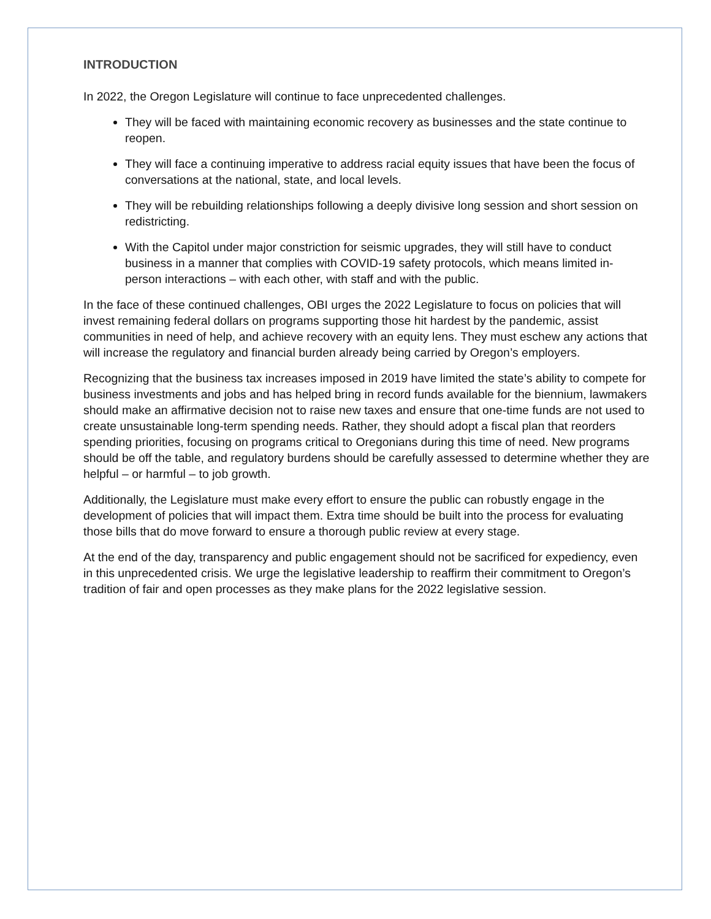INTRODUCTION
In 2022, the Oregon Legislature will continue to face unprecedented challenges.
They will be faced with maintaining economic recovery as businesses and the state continue to reopen.
They will face a continuing imperative to address racial equity issues that have been the focus of conversations at the national, state, and local levels.
They will be rebuilding relationships following a deeply divisive long session and short session on redistricting.
With the Capitol under major constriction for seismic upgrades, they will still have to conduct business in a manner that complies with COVID-19 safety protocols, which means limited in-person interactions – with each other, with staff and with the public.
In the face of these continued challenges, OBI urges the 2022 Legislature to focus on policies that will invest remaining federal dollars on programs supporting those hit hardest by the pandemic, assist communities in need of help, and achieve recovery with an equity lens. They must eschew any actions that will increase the regulatory and financial burden already being carried by Oregon’s employers.
Recognizing that the business tax increases imposed in 2019 have limited the state’s ability to compete for business investments and jobs and has helped bring in record funds available for the biennium, lawmakers should make an affirmative decision not to raise new taxes and ensure that one-time funds are not used to create unsustainable long-term spending needs. Rather, they should adopt a fiscal plan that reorders spending priorities, focusing on programs critical to Oregonians during this time of need. New programs should be off the table, and regulatory burdens should be carefully assessed to determine whether they are helpful – or harmful – to job growth.
Additionally, the Legislature must make every effort to ensure the public can robustly engage in the development of policies that will impact them. Extra time should be built into the process for evaluating those bills that do move forward to ensure a thorough public review at every stage.
At the end of the day, transparency and public engagement should not be sacrificed for expediency, even in this unprecedented crisis. We urge the legislative leadership to reaffirm their commitment to Oregon’s tradition of fair and open processes as they make plans for the 2022 legislative session.